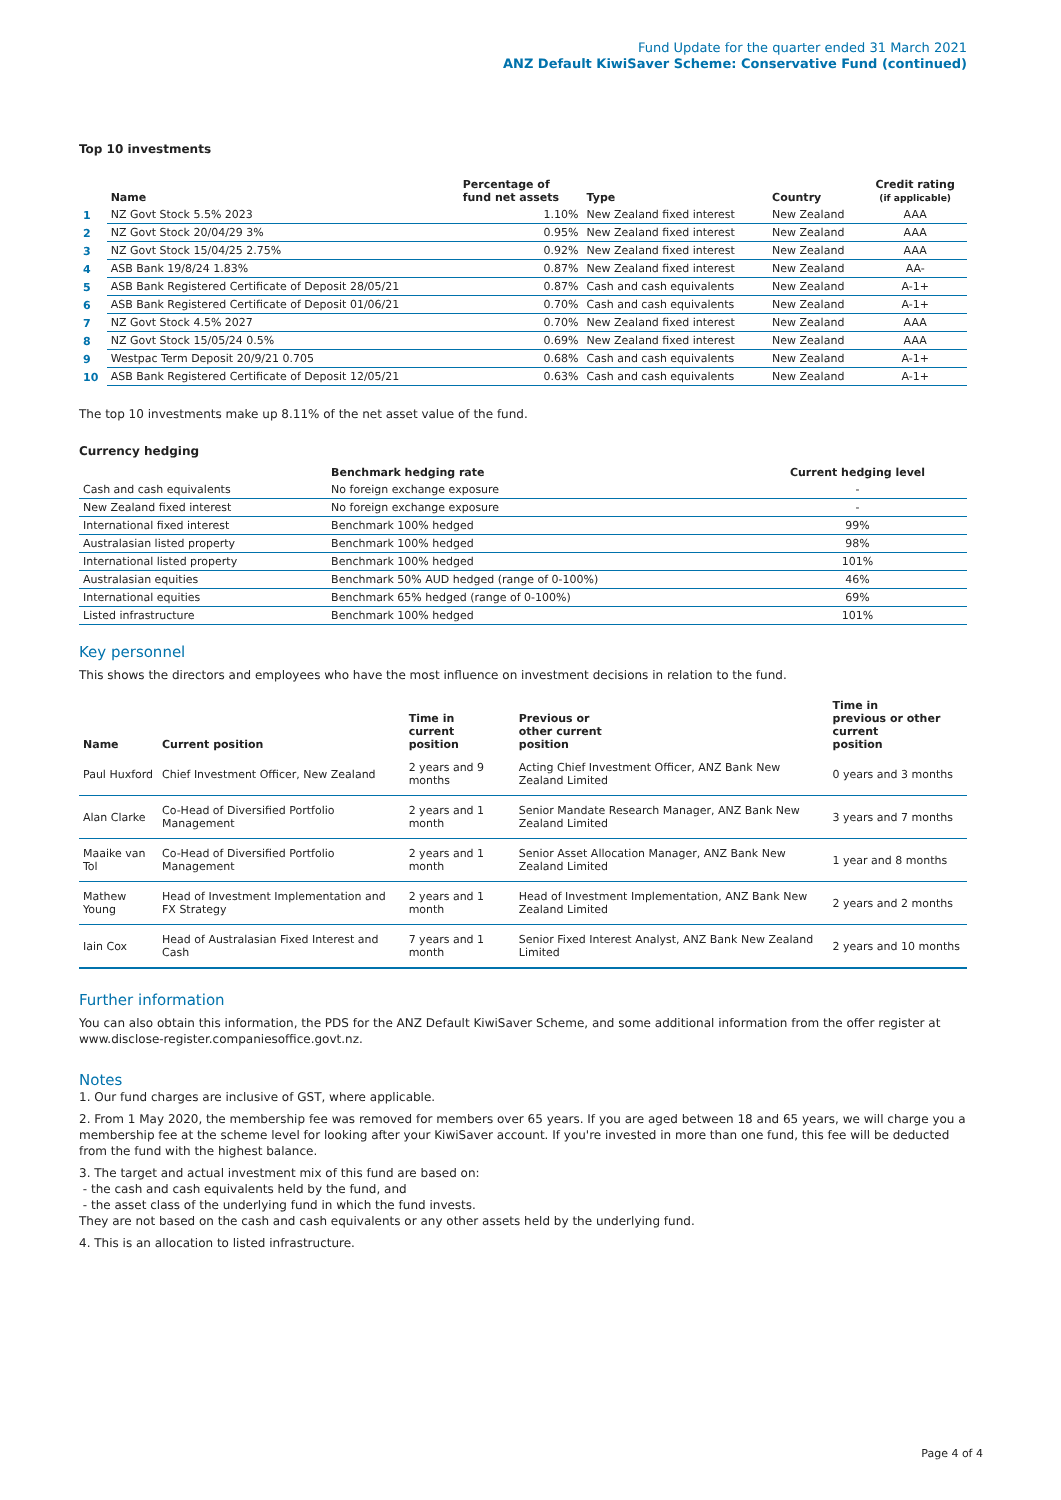Fund Update for the quarter ended 31 March 2021
ANZ Default KiwiSaver Scheme: Conservative Fund (continued)
Top 10 investments
| | Name | Percentage of fund net assets | Type | Country | Credit rating (if applicable) |
| --- | --- | --- | --- | --- | --- |
| 1 | NZ Govt Stock 5.5% 2023 | 1.10% | New Zealand fixed interest | New Zealand | AAA |
| 2 | NZ Govt Stock 20/04/29 3% | 0.95% | New Zealand fixed interest | New Zealand | AAA |
| 3 | NZ Govt Stock 15/04/25 2.75% | 0.92% | New Zealand fixed interest | New Zealand | AAA |
| 4 | ASB Bank 19/8/24 1.83% | 0.87% | New Zealand fixed interest | New Zealand | AA- |
| 5 | ASB Bank Registered Certificate of Deposit 28/05/21 | 0.87% | Cash and cash equivalents | New Zealand | A-1+ |
| 6 | ASB Bank Registered Certificate of Deposit 01/06/21 | 0.70% | Cash and cash equivalents | New Zealand | A-1+ |
| 7 | NZ Govt Stock 4.5% 2027 | 0.70% | New Zealand fixed interest | New Zealand | AAA |
| 8 | NZ Govt Stock 15/05/24 0.5% | 0.69% | New Zealand fixed interest | New Zealand | AAA |
| 9 | Westpac Term Deposit 20/9/21 0.705 | 0.68% | Cash and cash equivalents | New Zealand | A-1+ |
| 10 | ASB Bank Registered Certificate of Deposit 12/05/21 | 0.63% | Cash and cash equivalents | New Zealand | A-1+ |
The top 10 investments make up 8.11% of the net asset value of the fund.
Currency hedging
| | Benchmark hedging rate | Current hedging level |
| --- | --- | --- |
| Cash and cash equivalents | No foreign exchange exposure | - |
| New Zealand fixed interest | No foreign exchange exposure | - |
| International fixed interest | Benchmark 100% hedged | 99% |
| Australasian listed property | Benchmark 100% hedged | 98% |
| International listed property | Benchmark 100% hedged | 101% |
| Australasian equities | Benchmark 50% AUD hedged (range of 0-100%) | 46% |
| International equities | Benchmark 65% hedged (range of 0-100%) | 69% |
| Listed infrastructure | Benchmark 100% hedged | 101% |
Key personnel
This shows the directors and employees who have the most influence on investment decisions in relation to the fund.
| Name | Current position | Time in current position | Previous or other current position | Time in previous or other current position |
| --- | --- | --- | --- | --- |
| Paul Huxford | Chief Investment Officer, New Zealand | 2 years and 9 months | Acting Chief Investment Officer, ANZ Bank New Zealand Limited | 0 years and 3 months |
| Alan Clarke | Co-Head of Diversified Portfolio Management | 2 years and 1 month | Senior Mandate Research Manager, ANZ Bank New Zealand Limited | 3 years and 7 months |
| Maaike van Tol | Co-Head of Diversified Portfolio Management | 2 years and 1 month | Senior Asset Allocation Manager, ANZ Bank New Zealand Limited | 1 year and 8 months |
| Mathew Young | Head of Investment Implementation and FX Strategy | 2 years and 1 month | Head of Investment Implementation, ANZ Bank New Zealand Limited | 2 years and 2 months |
| Iain Cox | Head of Australasian Fixed Interest and Cash | 7 years and 1 month | Senior Fixed Interest Analyst, ANZ Bank New Zealand Limited | 2 years and 10 months |
Further information
You can also obtain this information, the PDS for the ANZ Default KiwiSaver Scheme, and some additional information from the offer register at www.disclose-register.companiesoffice.govt.nz.
Notes
1. Our fund charges are inclusive of GST, where applicable.
2. From 1 May 2020, the membership fee was removed for members over 65 years. If you are aged between 18 and 65 years, we will charge you a membership fee at the scheme level for looking after your KiwiSaver account. If you're invested in more than one fund, this fee will be deducted from the fund with the highest balance.
3. The target and actual investment mix of this fund are based on:
- the cash and cash equivalents held by the fund, and
- the asset class of the underlying fund in which the fund invests.
They are not based on the cash and cash equivalents or any other assets held by the underlying fund.
4. This is an allocation to listed infrastructure.
Page 4 of 4